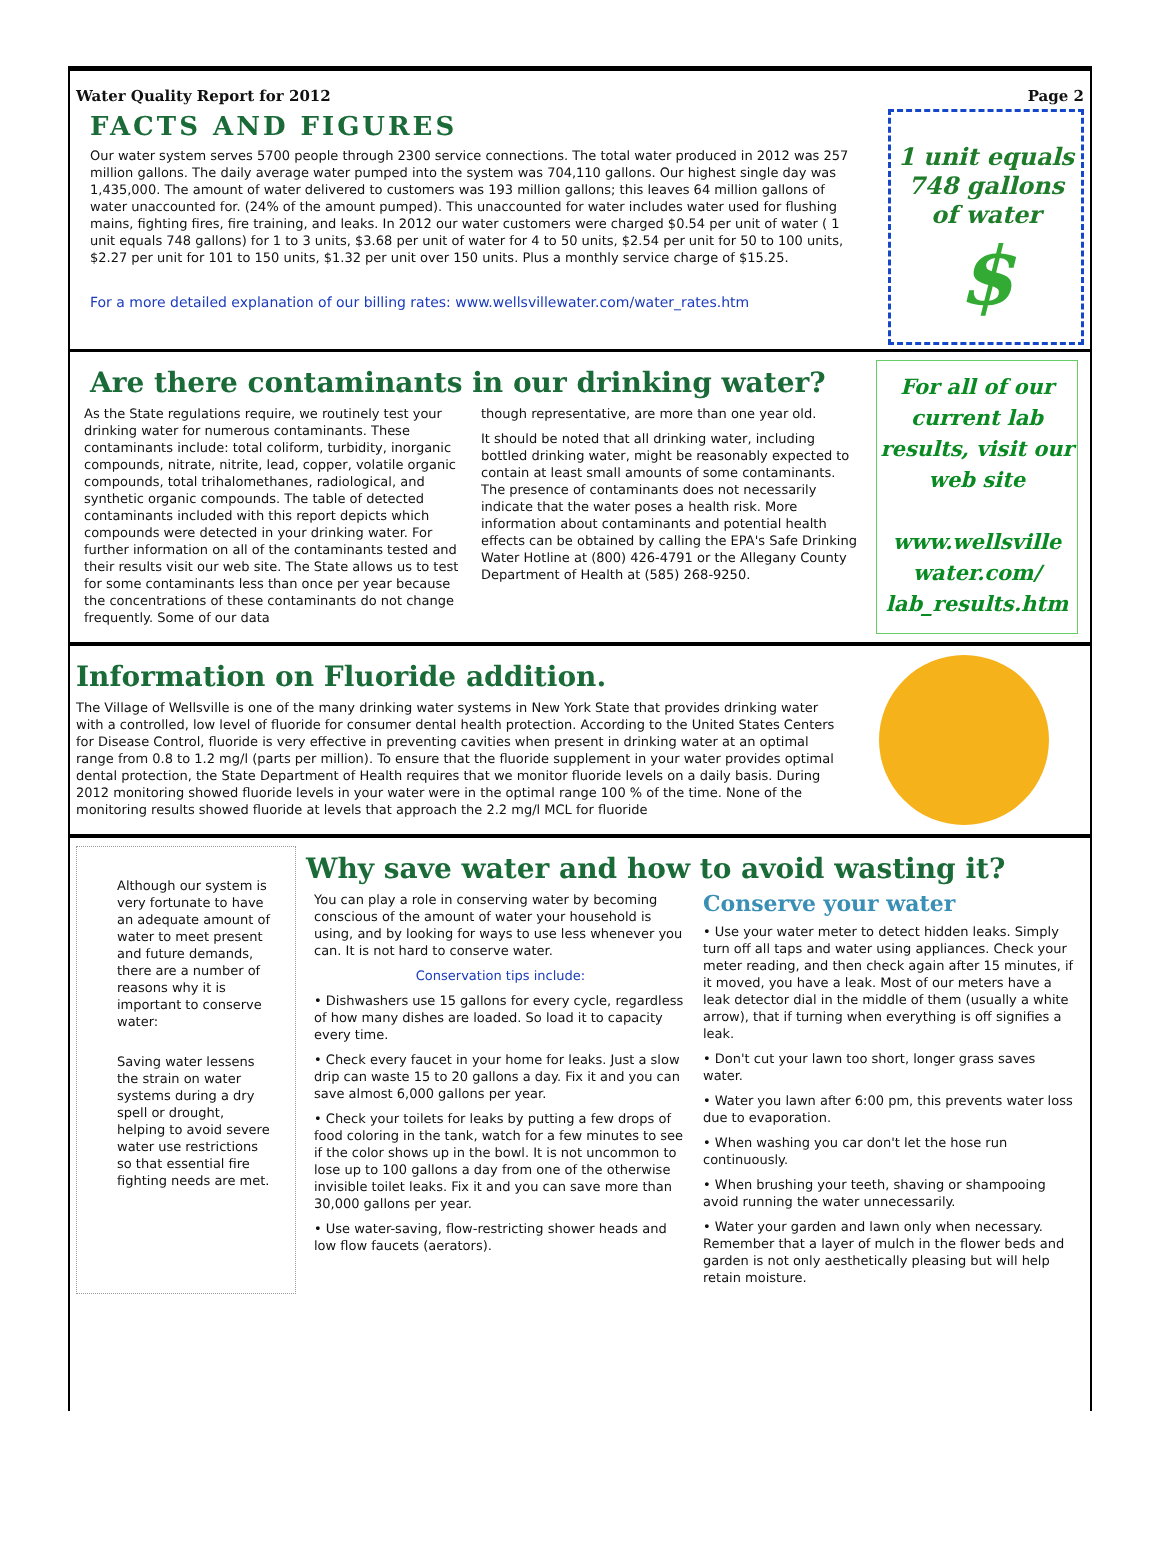Water Quality Report for 2012 Page 2
FACTS AND FIGURES
Our water system serves 5700 people through 2300 service connections. The total water produced in 2012 was 257 million gallons. The daily average water pumped into the system was 704,110 gallons. Our highest single day was 1,435,000. The amount of water delivered to customers was 193 million gallons; this leaves 64 million gallons of water unaccounted for. (24% of the amount pumped). This unaccounted for water includes water used for flushing mains, fighting fires, fire training, and leaks. In 2012 our water customers were charged $0.54 per unit of water ( 1 unit equals 748 gallons) for 1 to 3 units, $3.68 per unit of water for 4 to 50 units, $2.54 per unit for 50 to 100 units, $2.27 per unit for 101 to 150 units, $1.32 per unit over 150 units. Plus a monthly service charge of $15.25.
For a more detailed explanation of our billing rates: www.wellsvillewater.com/water_rates.htm
1 unit equals 748 gallons of water
$
Are there contaminants in our drinking water?
As the State regulations require, we routinely test your drinking water for numerous contaminants. These contaminants include: total coliform, turbidity, inorganic compounds, nitrate, nitrite, lead, copper, volatile organic compounds, total trihalomethanes, radiological, and synthetic organic compounds. The table of detected contaminants included with this report depicts which compounds were detected in your drinking water. For further information on all of the contaminants tested and their results visit our web site. The State allows us to test for some contaminants less than once per year because the concentrations of these contaminants do not change frequently. Some of our data
though representative, are more than one year old.
It should be noted that all drinking water, including bottled drinking water, might be reasonably expected to contain at least small amounts of some contaminants. The presence of contaminants does not necessarily indicate that the water poses a health risk. More information about contaminants and potential health effects can be obtained by calling the EPA's Safe Drinking Water Hotline at (800) 426-4791 or the Allegany County Department of Health at (585) 268-9250.
For all of our current lab results, visit our web site
www.wellsville water.com/ lab_results.htm
Information on Fluoride addition.
The Village of Wellsville is one of the many drinking water systems in New York State that provides drinking water with a controlled, low level of fluoride for consumer dental health protection. According to the United States Centers for Disease Control, fluoride is very effective in preventing cavities when present in drinking water at an optimal range from 0.8 to 1.2 mg/l (parts per million). To ensure that the fluoride supplement in your water provides optimal dental protection, the State Department of Health requires that we monitor fluoride levels on a daily basis. During 2012 monitoring showed fluoride levels in your water were in the optimal range 100 % of the time. None of the monitoring results showed fluoride at levels that approach the 2.2 mg/l MCL for fluoride
Although our system is very fortunate to have an adequate amount of water to meet present and future demands, there are a number of reasons why it is important to conserve water:
Saving water lessens the strain on water systems during a dry spell or drought, helping to avoid severe water use restrictions so that essential fire fighting needs are met.
Why save water and how to avoid wasting it?
You can play a role in conserving water by becoming conscious of the amount of water your household is using, and by looking for ways to use less whenever you can. It is not hard to conserve water.
Conservation tips include:
• Dishwashers use 15 gallons for every cycle, regardless of how many dishes are loaded. So load it to capacity every time.
• Check every faucet in your home for leaks. Just a slow drip can waste 15 to 20 gallons a day. Fix it and you can save almost 6,000 gallons per year.
• Check your toilets for leaks by putting a few drops of food coloring in the tank, watch for a few minutes to see if the color shows up in the bowl. It is not uncommon to lose up to 100 gallons a day from one of the otherwise invisible toilet leaks. Fix it and you can save more than 30,000 gallons per year.
• Use water-saving, flow-restricting shower heads and low flow faucets (aerators).
Conserve your water
• Use your water meter to detect hidden leaks. Simply turn off all taps and water using appliances. Check your meter reading, and then check again after 15 minutes, if it moved, you have a leak. Most of our meters have a leak detector dial in the middle of them (usually a white arrow), that if turning when everything is off signifies a leak.
• Don't cut your lawn too short, longer grass saves water.
• Water you lawn after 6:00 pm, this prevents water loss due to evaporation.
• When washing you car don't let the hose run continuously.
• When brushing your teeth, shaving or shampooing avoid running the water unnecessarily.
• Water your garden and lawn only when necessary. Remember that a layer of mulch in the flower beds and garden is not only aesthetically pleasing but will help retain moisture.